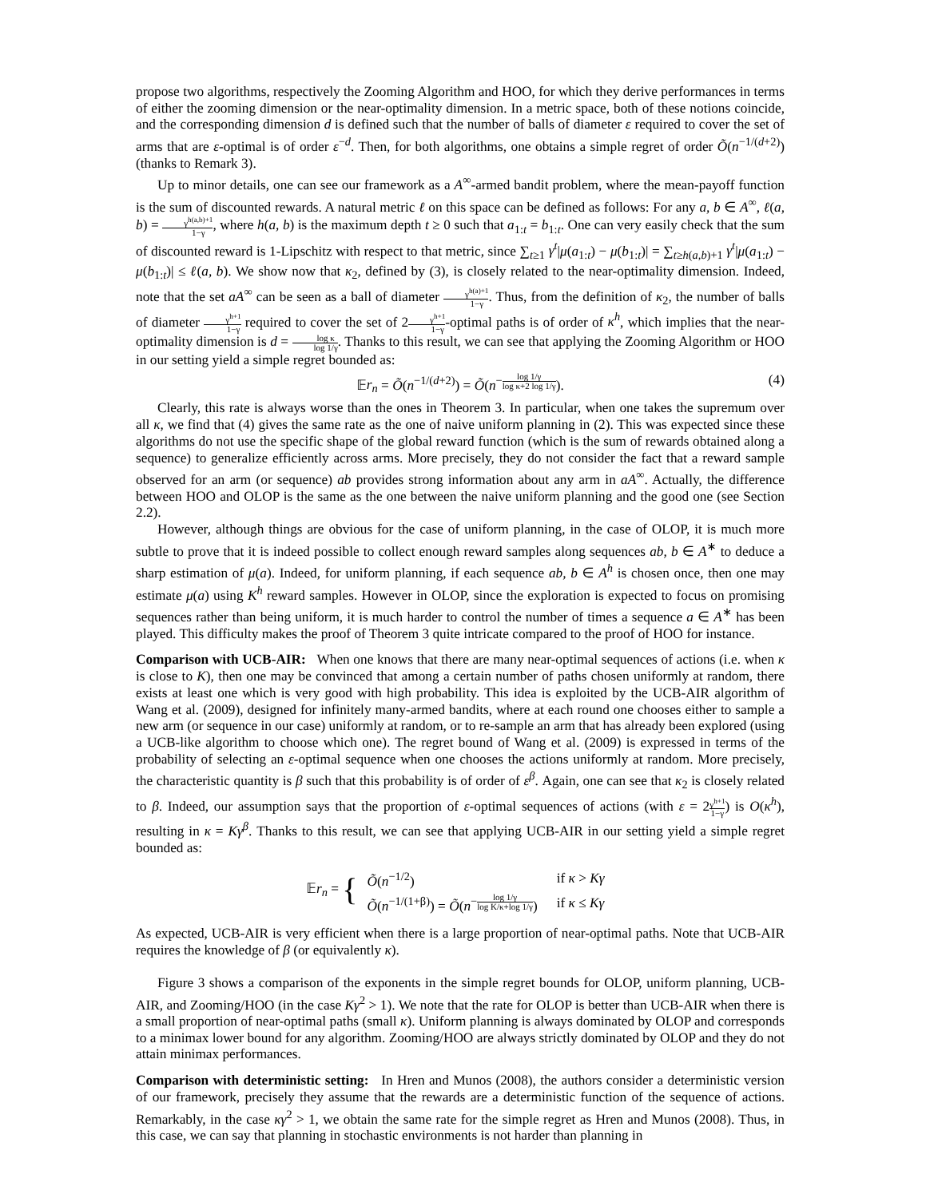propose two algorithms, respectively the Zooming Algorithm and HOO, for which they derive performances in terms of either the zooming dimension or the near-optimality dimension. In a metric space, both of these notions coincide, and the corresponding dimension d is defined such that the number of balls of diameter ε required to cover the set of arms that are ε-optimal is of order ε<sup>−d</sup>. Then, for both algorithms, one obtains a simple regret of order Õ(n<sup>−1/(d+2)</sup>) (thanks to Remark 3).
Up to minor details, one can see our framework as a A<sup>∞</sup>-armed bandit problem, where the mean-payoff function is the sum of discounted rewards. A natural metric ℓ on this space can be defined as follows: For any a, b ∈ A<sup>∞</sup>, ℓ(a, b) = γ<sup>h(a,b)+1</sup> 1−γ, where h(a, b) is the maximum depth t ≥ 0 such that a<sub>1:t</sub> = b<sub>1:t</sub>. One can very easily check that the sum of discounted reward is 1-Lipschitz with respect to that metric, since ∑<sub>t≥1</sub> γ<sup>t</sup>|μ(a<sub>1:t</sub>) − μ(b<sub>1:t</sub>)| = ∑<sub>t≥h(a,b)+1</sub> γ<sup>t</sup>|μ(a<sub>1:t</sub>) − μ(b<sub>1:t</sub>)| ≤ ℓ(a, b). We show now that κ<sub>2</sub>, defined by (3), is closely related to the near-optimality dimension. Indeed, note that the set aA<sup>∞</sup> can be seen as a ball of diameter γ<sup>h(a)+1</sup> 1−γ. Thus, from the definition of κ<sub>2</sub>, the number of balls of diameter γ<sup>h+1</sup> 1−γ required to cover the set of 2γ<sup>h+1</sup> 1−γ-optimal paths is of order of κ<sup>h</sup>, which implies that the near-optimality dimension is d = log κ log 1/γ. Thanks to this result, we can see that applying the Zooming Algorithm or HOO in our setting yield a simple regret bounded as:
𝔼r<sub>n</sub> = Õ(n<sup>−1/(d+2)</sup>) = Õ(n<sup>−log 1/γ log κ+2 log 1/γ</sup>). (4)
Clearly, this rate is always worse than the ones in Theorem 3. In particular, when one takes the supremum over all κ, we find that (4) gives the same rate as the one of naive uniform planning in (2). This was expected since these algorithms do not use the specific shape of the global reward function (which is the sum of rewards obtained along a sequence) to generalize efficiently across arms. More precisely, they do not consider the fact that a reward sample observed for an arm (or sequence) ab provides strong information about any arm in aA<sup>∞</sup>. Actually, the difference between HOO and OLOP is the same as the one between the naive uniform planning and the good one (see Section 2.2).
However, although things are obvious for the case of uniform planning, in the case of OLOP, it is much more subtle to prove that it is indeed possible to collect enough reward samples along sequences ab, b ∈ A<sup>∗</sup> to deduce a sharp estimation of μ(a). Indeed, for uniform planning, if each sequence ab, b ∈ A<sup>h</sup> is chosen once, then one may estimate μ(a) using K<sup>h</sup> reward samples. However in OLOP, since the exploration is expected to focus on promising sequences rather than being uniform, it is much harder to control the number of times a sequence a ∈ A<sup>∗</sup> has been played. This difficulty makes the proof of Theorem 3 quite intricate compared to the proof of HOO for instance.
Comparison with UCB-AIR: When one knows that there are many near-optimal sequences of actions (i.e. when κ is close to K), then one may be convinced that among a certain number of paths chosen uniformly at random, there exists at least one which is very good with high probability. This idea is exploited by the UCB-AIR algorithm of Wang et al. (2009), designed for infinitely many-armed bandits, where at each round one chooses either to sample a new arm (or sequence in our case) uniformly at random, or to re-sample an arm that has already been explored (using a UCB-like algorithm to choose which one). The regret bound of Wang et al. (2009) is expressed in terms of the probability of selecting an ε-optimal sequence when one chooses the actions uniformly at random. More precisely, the characteristic quantity is β such that this probability is of order of ε<sup>β</sup>. Again, one can see that κ<sub>2</sub> is closely related to β. Indeed, our assumption says that the proportion of ε-optimal sequences of actions (with ε = 2γ<sup>h+1</sup> 1−γ) is O(κ<sup>h</sup>), resulting in κ = Kγ<sup>β</sup>. Thanks to this result, we can see that applying UCB-AIR in our setting yield a simple regret bounded as:
𝔼r<sub>n</sub> = {
| Õ ( n<sup>−1/2</sup>) | if κ > Kγ |
| Õ ( n<sup>−1/(1+β)</sup>) = Õ ( n<sup>−log 1/γlog K/κ+log 1/γ</sup>) | if κ ≤ Kγ |
As expected, UCB-AIR is very efficient when there is a large proportion of near-optimal paths. Note that UCB-AIR requires the knowledge of β (or equivalently κ).
Figure 3 shows a comparison of the exponents in the simple regret bounds for OLOP, uniform planning, UCB-AIR, and Zooming/HOO (in the case Kγ<sup>2</sup> > 1). We note that the rate for OLOP is better than UCB-AIR when there is a small proportion of near-optimal paths (small κ). Uniform planning is always dominated by OLOP and corresponds to a minimax lower bound for any algorithm. Zooming/HOO are always strictly dominated by OLOP and they do not attain minimax performances.
Comparison with deterministic setting: In Hren and Munos (2008), the authors consider a deterministic version of our framework, precisely they assume that the rewards are a deterministic function of the sequence of actions. Remarkably, in the case κγ<sup>2</sup> > 1, we obtain the same rate for the simple regret as Hren and Munos (2008). Thus, in this case, we can say that planning in stochastic environments is not harder than planning in